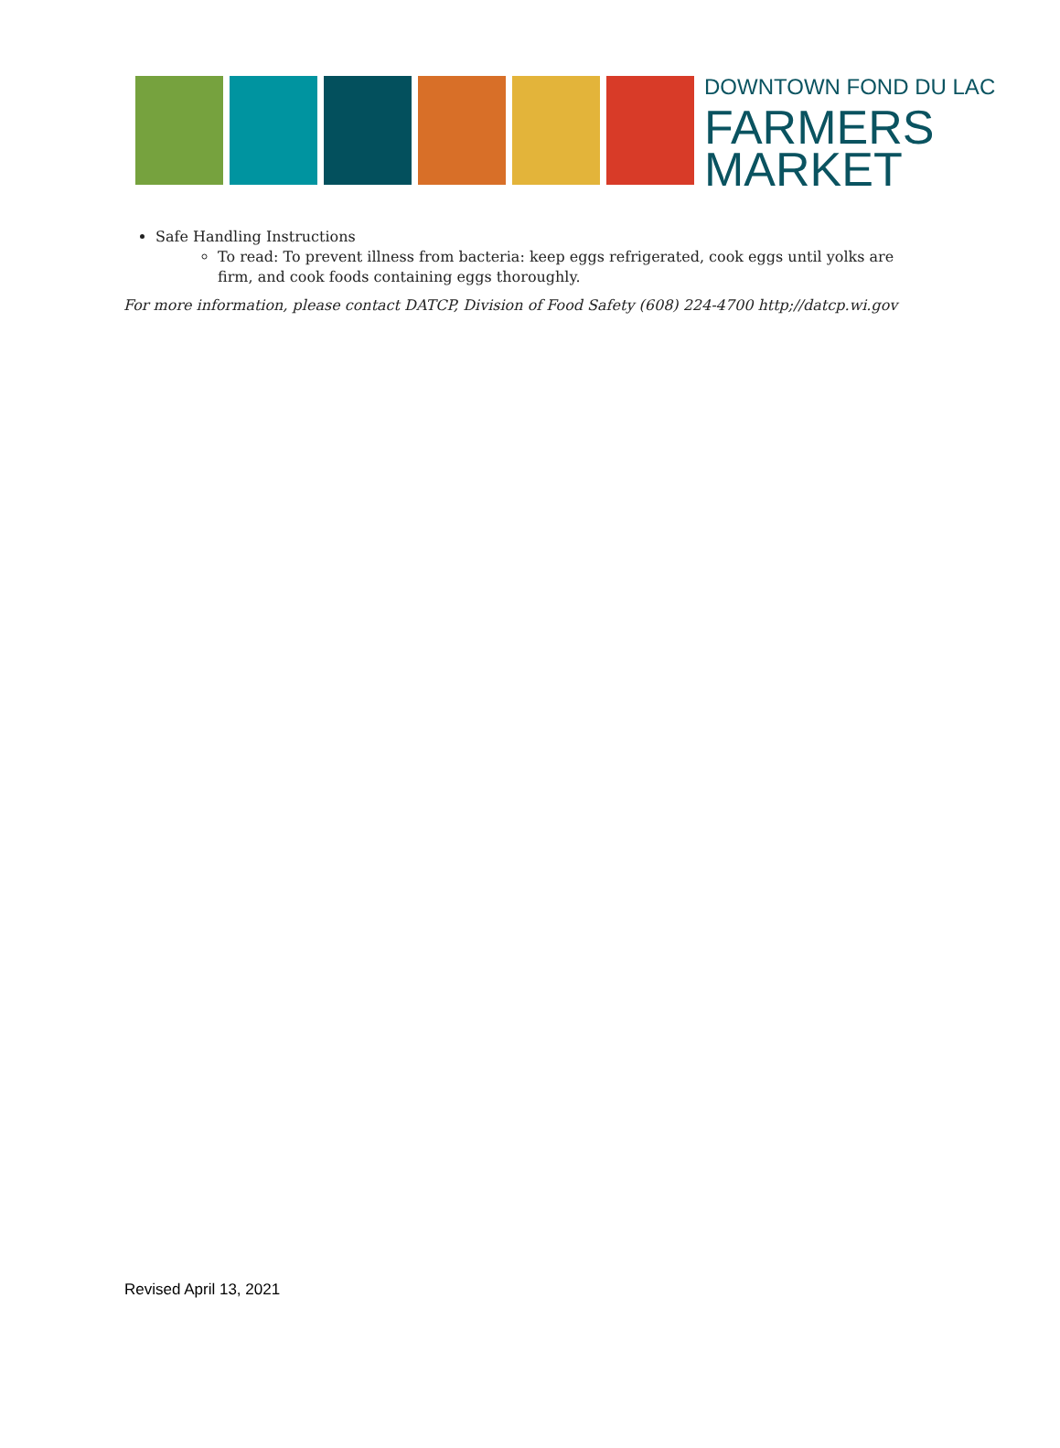DOWNTOWN FOND DU LAC
FARMERS
MARKET
Safe Handling Instructions
To read: To prevent illness from bacteria: keep eggs refrigerated, cook eggs until yolks are firm, and cook foods containing eggs thoroughly.
For more information, please contact DATCP, Division of Food Safety (608) 224-4700 http;//datcp.wi.gov
Revised April 13, 2021